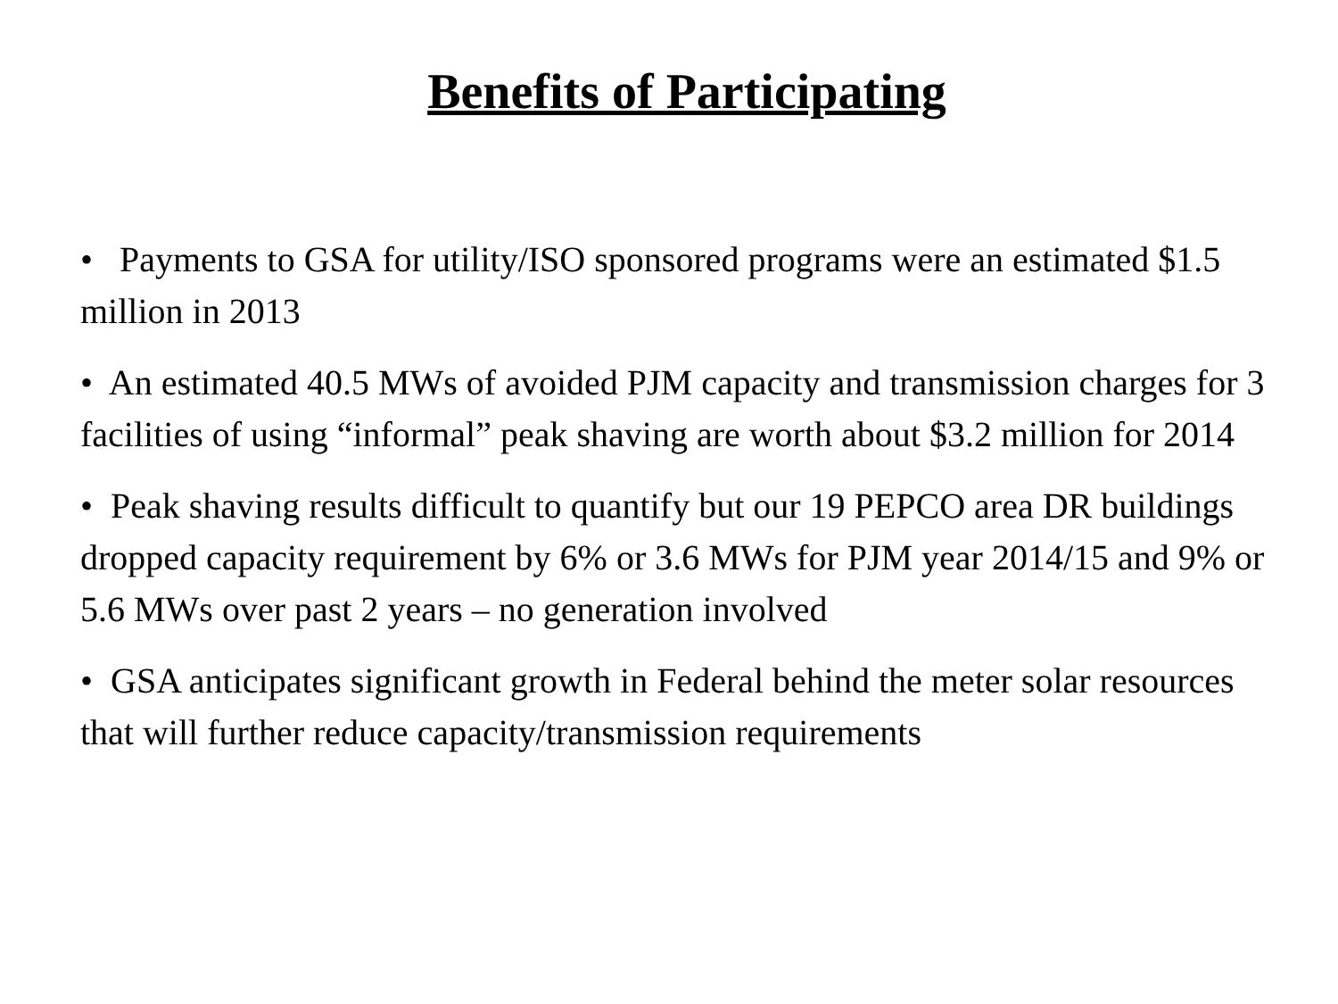Benefits of Participating
• Payments to GSA for utility/ISO sponsored programs were an estimated $1.5 million in 2013
• An estimated 40.5 MWs of avoided PJM capacity and transmission charges for 3 facilities of using “informal” peak shaving are worth about $3.2 million for 2014
• Peak shaving results difficult to quantify but our 19 PEPCO area DR buildings dropped capacity requirement by 6% or 3.6 MWs for PJM year 2014/15 and 9% or 5.6 MWs over past 2 years – no generation involved
• GSA anticipates significant growth in Federal behind the meter solar resources that will further reduce capacity/transmission requirements